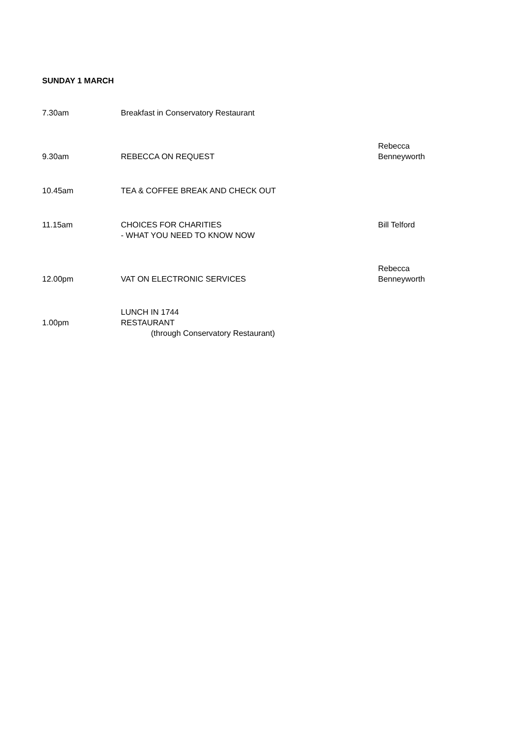SUNDAY 1 MARCH
| 7.30am | Breakfast in Conservatory Restaurant | |
| 9.30am | REBECCA ON REQUEST | Rebecca Benneyworth |
| 10.45am | TEA & COFFEE BREAK AND CHECK OUT | |
| 11.15am | CHOICES FOR CHARITIES - WHAT YOU NEED TO KNOW NOW | Bill Telford |
| 12.00pm | VAT ON ELECTRONIC SERVICES | Rebecca Benneyworth |
| 1.00pm | LUNCH IN 1744 RESTAURANT (through Conservatory Restaurant) | |